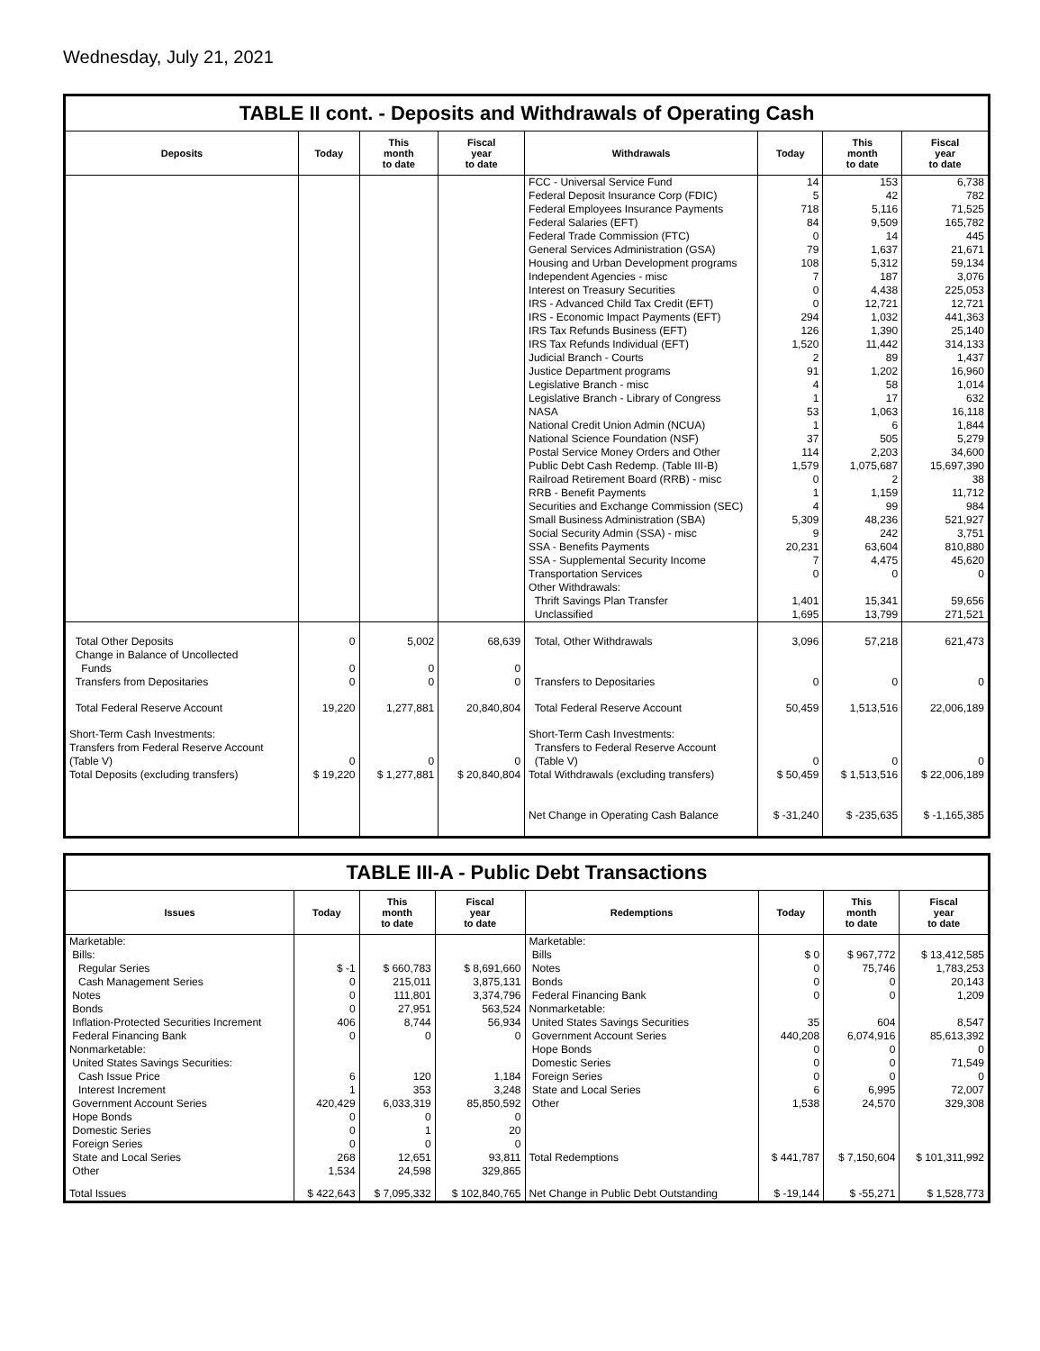Wednesday, July 21, 2021
TABLE II cont. - Deposits and Withdrawals of Operating Cash
| Deposits | Today | This month to date | Fiscal year to date | Withdrawals | Today | This month to date | Fiscal year to date |
| --- | --- | --- | --- | --- | --- | --- | --- |
| | | | | FCC - Universal Service Fund Federal Deposit Insurance Corp (FDIC) Federal Employees Insurance Payments Federal Salaries (EFT) Federal Trade Commission (FTC) General Services Administration (GSA) Housing and Urban Development programs Independent Agencies - misc Interest on Treasury Securities IRS - Advanced Child Tax Credit (EFT) IRS - Economic Impact Payments (EFT) IRS Tax Refunds Business (EFT) IRS Tax Refunds Individual (EFT) Judicial Branch - Courts Justice Department programs Legislative Branch - misc Legislative Branch - Library of Congress NASA National Credit Union Admin (NCUA) National Science Foundation (NSF) Postal Service Money Orders and Other Public Debt Cash Redemp. (Table III-B) Railroad Retirement Board (RRB) - misc RRB - Benefit Payments Securities and Exchange Commission (SEC) Small Business Administration (SBA) Social Security Admin (SSA) - misc SSA - Benefits Payments SSA - Supplemental Security Income Transportation Services Other Withdrawals: Thrift Savings Plan Transfer Unclassified | 14 5 718 84 0 79 108 7 0 0 294 126 1,520 2 91 4 1 53 1 37 114 1,579 0 1 4 5,309 9 20,231 7 0 1,401 1,695 | 153 42 5,116 9,509 14 1,637 5,312 187 4,438 12,721 1,032 1,390 11,442 89 1,202 58 17 1,063 6 505 2,203 1,075,687 2 1,159 99 48,236 242 63,604 4,475 0 15,341 13,799 | 6,738 782 71,525 165,782 445 21,671 59,134 3,076 225,053 12,721 441,363 25,140 314,133 1,437 16,960 1,014 632 16,118 1,844 5,279 34,600 15,697,390 38 11,712 984 521,927 3,751 810,880 45,620 0 59,656 271,521 |
| Total Other Deposits | 0 | 5,002 | 68,639 | Total, Other Withdrawals | 3,096 | 57,218 | 621,473 |
| Change in Balance of Uncollected Funds | 0 | 0 | 0 | | | | |
| Transfers from Depositaries | 0 | 0 | 0 | Transfers to Depositaries | 0 | 0 | 0 |
| Total Federal Reserve Account | 19,220 | 1,277,881 | 20,840,804 | Total Federal Reserve Account | 50,459 | 1,513,516 | 22,006,189 |
| Short-Term Cash Investments: Transfers from Federal Reserve Account (Table V) | 0 | 0 | 0 | Short-Term Cash Investments: Transfers to Federal Reserve Account (Table V) | 0 | 0 | 0 |
| Total Deposits (excluding transfers) | $ 19,220 | $ 1,277,881 | $ 20,840,804 | Total Withdrawals (excluding transfers) | $ 50,459 | $ 1,513,516 | $ 22,006,189 |
| | | | | Net Change in Operating Cash Balance | $ -31,240 | $ -235,635 | $ -1,165,385 |
TABLE III-A - Public Debt Transactions
| Issues | Today | This month to date | Fiscal year to date | Redemptions | Today | This month to date | Fiscal year to date |
| --- | --- | --- | --- | --- | --- | --- | --- |
| Marketable: Bills: Regular Series Cash Management Series Notes Bonds Inflation-Protected Securities Increment Federal Financing Bank Nonmarketable: United States Savings Securities: Cash Issue Price Interest Increment Government Account Series Hope Bonds Domestic Series Foreign Series State and Local Series Other | $ -1 0 0 0 406 0 6 1 420,429 0 0 0 268 1,534 | $ 660,783 215,011 111,801 27,951 8,744 0 120 353 6,033,319 0 1 0 12,651 24,598 | $ 8,691,660 3,875,131 3,374,796 563,524 56,934 0 1,184 3,248 85,850,592 0 20 0 93,811 329,865 | Marketable: Bills Notes Bonds Federal Financing Bank Nonmarketable: United States Savings Securities Government Account Series Hope Bonds Domestic Series Foreign Series State and Local Series Other Total Redemptions | $ 0 0 0 0 35 440,208 0 0 0 6 1,538 $ 441,787 | $ 967,772 75,746 0 0 604 6,074,916 0 0 0 6,995 24,570 $ 7,150,604 | $ 13,412,585 1,783,253 20,143 1,209 8,547 85,613,392 0 71,549 0 72,007 329,308 $ 101,311,992 |
| Total Issues | $ 422,643 | $ 7,095,332 | $ 102,840,765 | Net Change in Public Debt Outstanding | $ -19,144 | $ -55,271 | $ 1,528,773 |